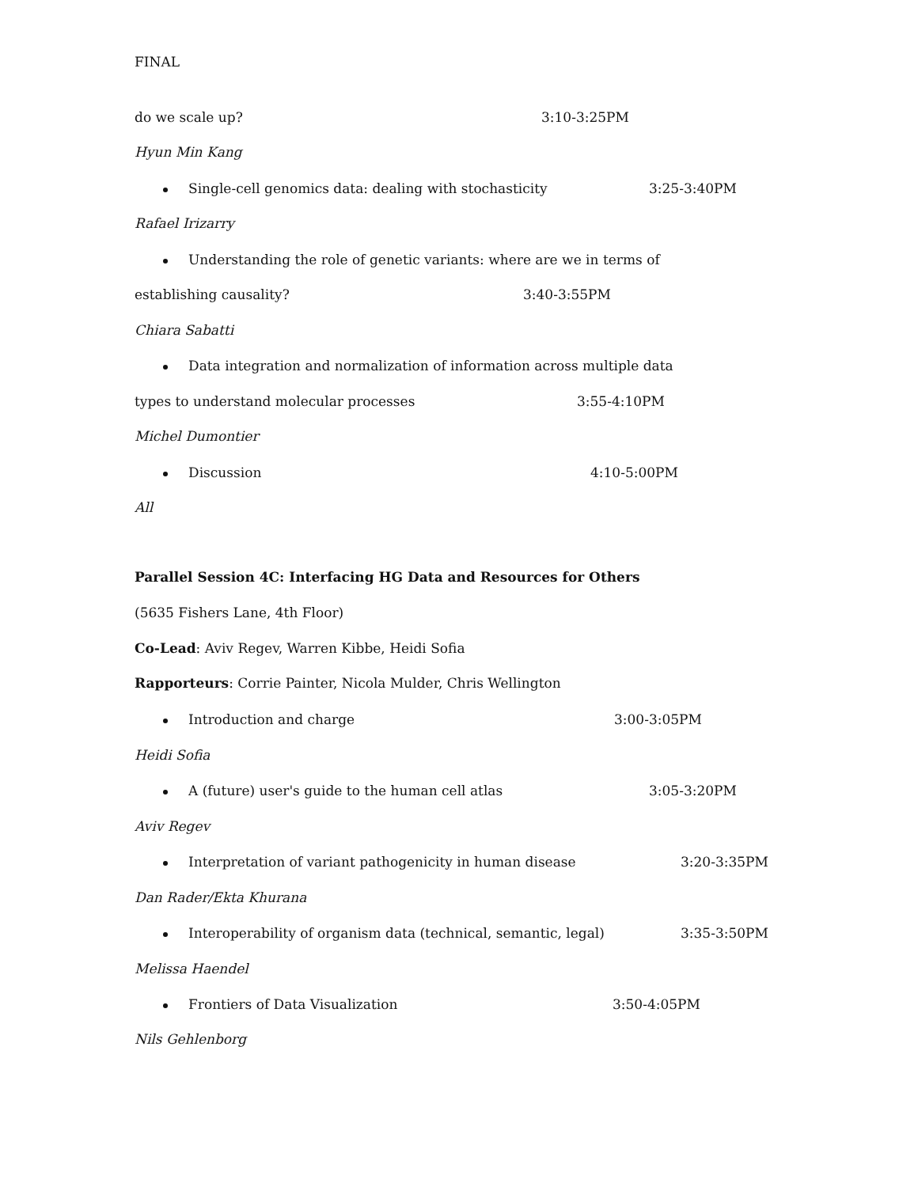FINAL
do we scale up? 3:10-3:25PM
Hyun Min Kang
Single-cell genomics data: dealing with stochasticity 3:25-3:40PM
Rafael Irizarry
Understanding the role of genetic variants: where are we in terms of
establishing causality? 3:40-3:55PM
Chiara Sabatti
Data integration and normalization of information across multiple data
types to understand molecular processes 3:55-4:10PM
Michel Dumontier
Discussion 4:10-5:00PM
All
Parallel Session 4C: Interfacing HG Data and Resources for Others
(5635 Fishers Lane, 4th Floor)
Co-Lead: Aviv Regev, Warren Kibbe, Heidi Sofia
Rapporteurs: Corrie Painter, Nicola Mulder, Chris Wellington
Introduction and charge 3:00-3:05PM
Heidi Sofia
A (future) user's guide to the human cell atlas 3:05-3:20PM
Aviv Regev
Interpretation of variant pathogenicity in human disease 3:20-3:35PM
Dan Rader/Ekta Khurana
Interoperability of organism data (technical, semantic, legal) 3:35-3:50PM
Melissa Haendel
Frontiers of Data Visualization 3:50-4:05PM
Nils Gehlenborg